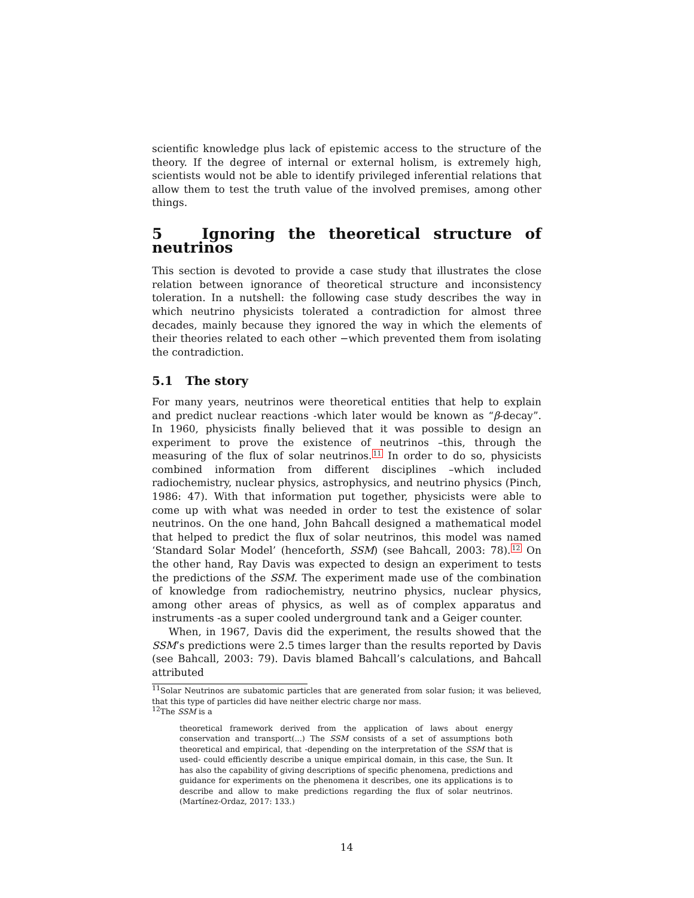scientific knowledge plus lack of epistemic access to the structure of the theory. If the degree of internal or external holism, is extremely high, scientists would not be able to identify privileged inferential relations that allow them to test the truth value of the involved premises, among other things.
5 Ignoring the theoretical structure of neutrinos
This section is devoted to provide a case study that illustrates the close relation between ignorance of theoretical structure and inconsistency toleration. In a nutshell: the following case study describes the way in which neutrino physicists tolerated a contradiction for almost three decades, mainly because they ignored the way in which the elements of their theories related to each other −which prevented them from isolating the contradiction.
5.1 The story
For many years, neutrinos were theoretical entities that help to explain and predict nuclear reactions -which later would be known as “β-decay”. In 1960, physicists finally believed that it was possible to design an experiment to prove the existence of neutrinos –this, through the measuring of the flux of solar neutrinos.<sup>11</sup> In order to do so, physicists combined information from different disciplines –which included radiochemistry, nuclear physics, astrophysics, and neutrino physics (Pinch, 1986: 47). With that information put together, physicists were able to come up with what was needed in order to test the existence of solar neutrinos. On the one hand, John Bahcall designed a mathematical model that helped to predict the flux of solar neutrinos, this model was named ‘Standard Solar Model’ (henceforth, SSM) (see Bahcall, 2003: 78).<sup>12</sup> On the other hand, Ray Davis was expected to design an experiment to tests the predictions of the SSM. The experiment made use of the combination of knowledge from radiochemistry, neutrino physics, nuclear physics, among other areas of physics, as well as of complex apparatus and instruments -as a super cooled underground tank and a Geiger counter.
When, in 1967, Davis did the experiment, the results showed that the SSM’s predictions were 2.5 times larger than the results reported by Davis (see Bahcall, 2003: 79). Davis blamed Bahcall’s calculations, and Bahcall attributed
<sup>11</sup> Solar Neutrinos are subatomic particles that are generated from solar fusion; it was believed, that this type of particles did have neither electric charge nor mass.
<sup>12</sup> The SSM is a
theoretical framework derived from the application of laws about energy conservation and transport(...) The SSM consists of a set of assumptions both theoretical and empirical, that -depending on the interpretation of the SSM that is used- could efficiently describe a unique empirical domain, in this case, the Sun. It has also the capability of giving descriptions of specific phenomena, predictions and guidance for experiments on the phenomena it describes, one its applications is to describe and allow to make predictions regarding the flux of solar neutrinos. (Martínez-Ordaz, 2017: 133.)
14